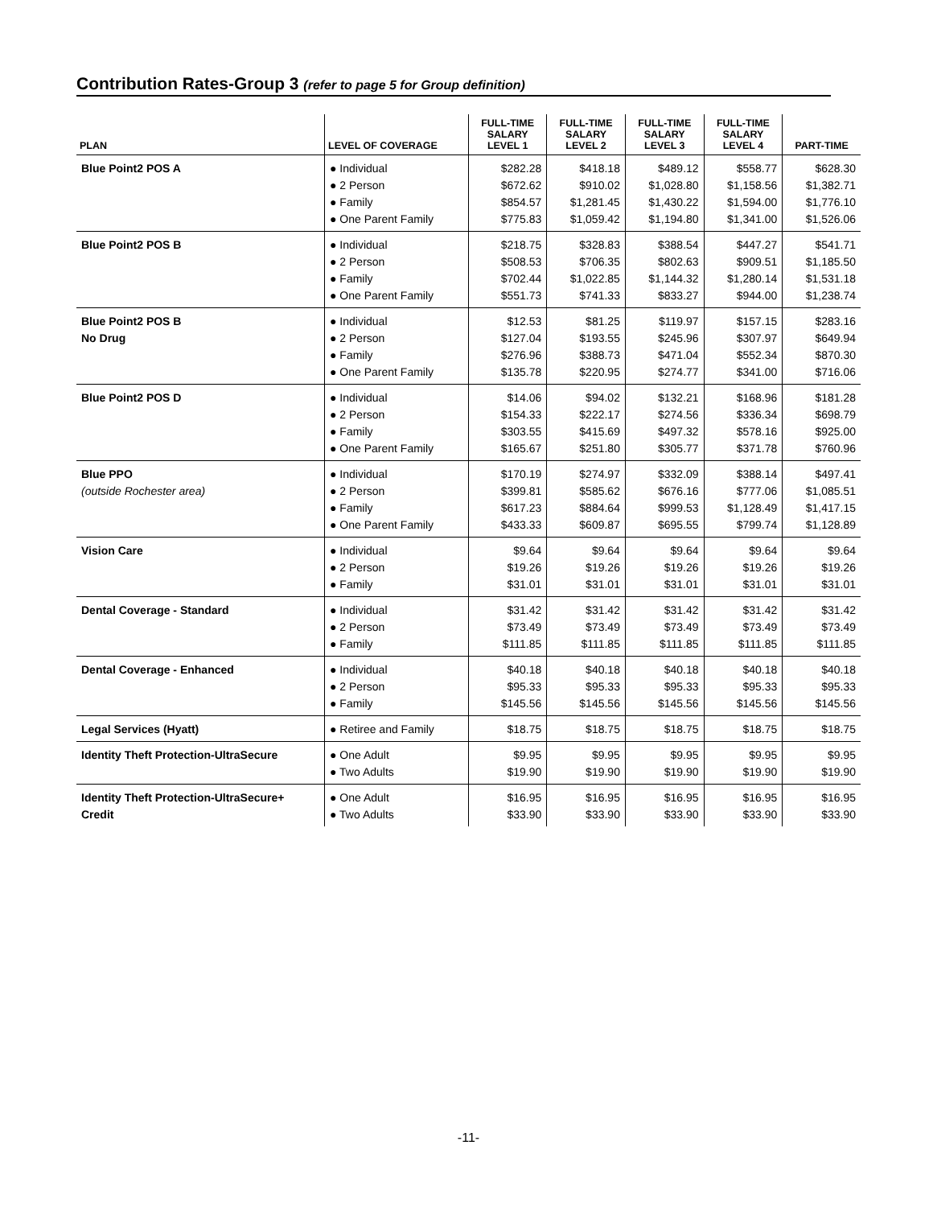Contribution Rates-Group 3 (refer to page 5 for Group definition)
| PLAN | LEVEL OF COVERAGE | FULL-TIME SALARY LEVEL 1 | FULL-TIME SALARY LEVEL 2 | FULL-TIME SALARY LEVEL 3 | FULL-TIME SALARY LEVEL 4 | PART-TIME |
| --- | --- | --- | --- | --- | --- | --- |
| Blue Point2 POS A | ● Individual ● 2 Person ● Family ● One Parent Family | $282.28 $672.62 $854.57 $775.83 | $418.18 $910.02 $1,281.45 $1,059.42 | $489.12 $1,028.80 $1,430.22 $1,194.80 | $558.77 $1,158.56 $1,594.00 $1,341.00 | $628.30 $1,382.71 $1,776.10 $1,526.06 |
| Blue Point2 POS B | ● Individual ● 2 Person ● Family ● One Parent Family | $218.75 $508.53 $702.44 $551.73 | $328.83 $706.35 $1,022.85 $741.33 | $388.54 $802.63 $1,144.32 $833.27 | $447.27 $909.51 $1,280.14 $944.00 | $541.71 $1,185.50 $1,531.18 $1,238.74 |
| Blue Point2 POS B No Drug | ● Individual ● 2 Person ● Family ● One Parent Family | $12.53 $127.04 $276.96 $135.78 | $81.25 $193.55 $388.73 $220.95 | $119.97 $245.96 $471.04 $274.77 | $157.15 $307.97 $552.34 $341.00 | $283.16 $649.94 $870.30 $716.06 |
| Blue Point2 POS D | ● Individual ● 2 Person ● Family ● One Parent Family | $14.06 $154.33 $303.55 $165.67 | $94.02 $222.17 $415.69 $251.80 | $132.21 $274.56 $497.32 $305.77 | $168.96 $336.34 $578.16 $371.78 | $181.28 $698.79 $925.00 $760.96 |
| Blue PPO (outside Rochester area) | ● Individual ● 2 Person ● Family ● One Parent Family | $170.19 $399.81 $617.23 $433.33 | $274.97 $585.62 $884.64 $609.87 | $332.09 $676.16 $999.53 $695.55 | $388.14 $777.06 $1,128.49 $799.74 | $497.41 $1,085.51 $1,417.15 $1,128.89 |
| Vision Care | ● Individual ● 2 Person ● Family | $9.64 $19.26 $31.01 | $9.64 $19.26 $31.01 | $9.64 $19.26 $31.01 | $9.64 $19.26 $31.01 | $9.64 $19.26 $31.01 |
| Dental Coverage - Standard | ● Individual ● 2 Person ● Family | $31.42 $73.49 $111.85 | $31.42 $73.49 $111.85 | $31.42 $73.49 $111.85 | $31.42 $73.49 $111.85 | $31.42 $73.49 $111.85 |
| Dental Coverage - Enhanced | ● Individual ● 2 Person ● Family | $40.18 $95.33 $145.56 | $40.18 $95.33 $145.56 | $40.18 $95.33 $145.56 | $40.18 $95.33 $145.56 | $40.18 $95.33 $145.56 |
| Legal Services (Hyatt) | ● Retiree and Family | $18.75 | $18.75 | $18.75 | $18.75 | $18.75 |
| Identity Theft Protection-UltraSecure | ● One Adult ● Two Adults | $9.95 $19.90 | $9.95 $19.90 | $9.95 $19.90 | $9.95 $19.90 | $9.95 $19.90 |
| Identity Theft Protection-UltraSecure+ Credit | ● One Adult ● Two Adults | $16.95 $33.90 | $16.95 $33.90 | $16.95 $33.90 | $16.95 $33.90 | $16.95 $33.90 |
-11-